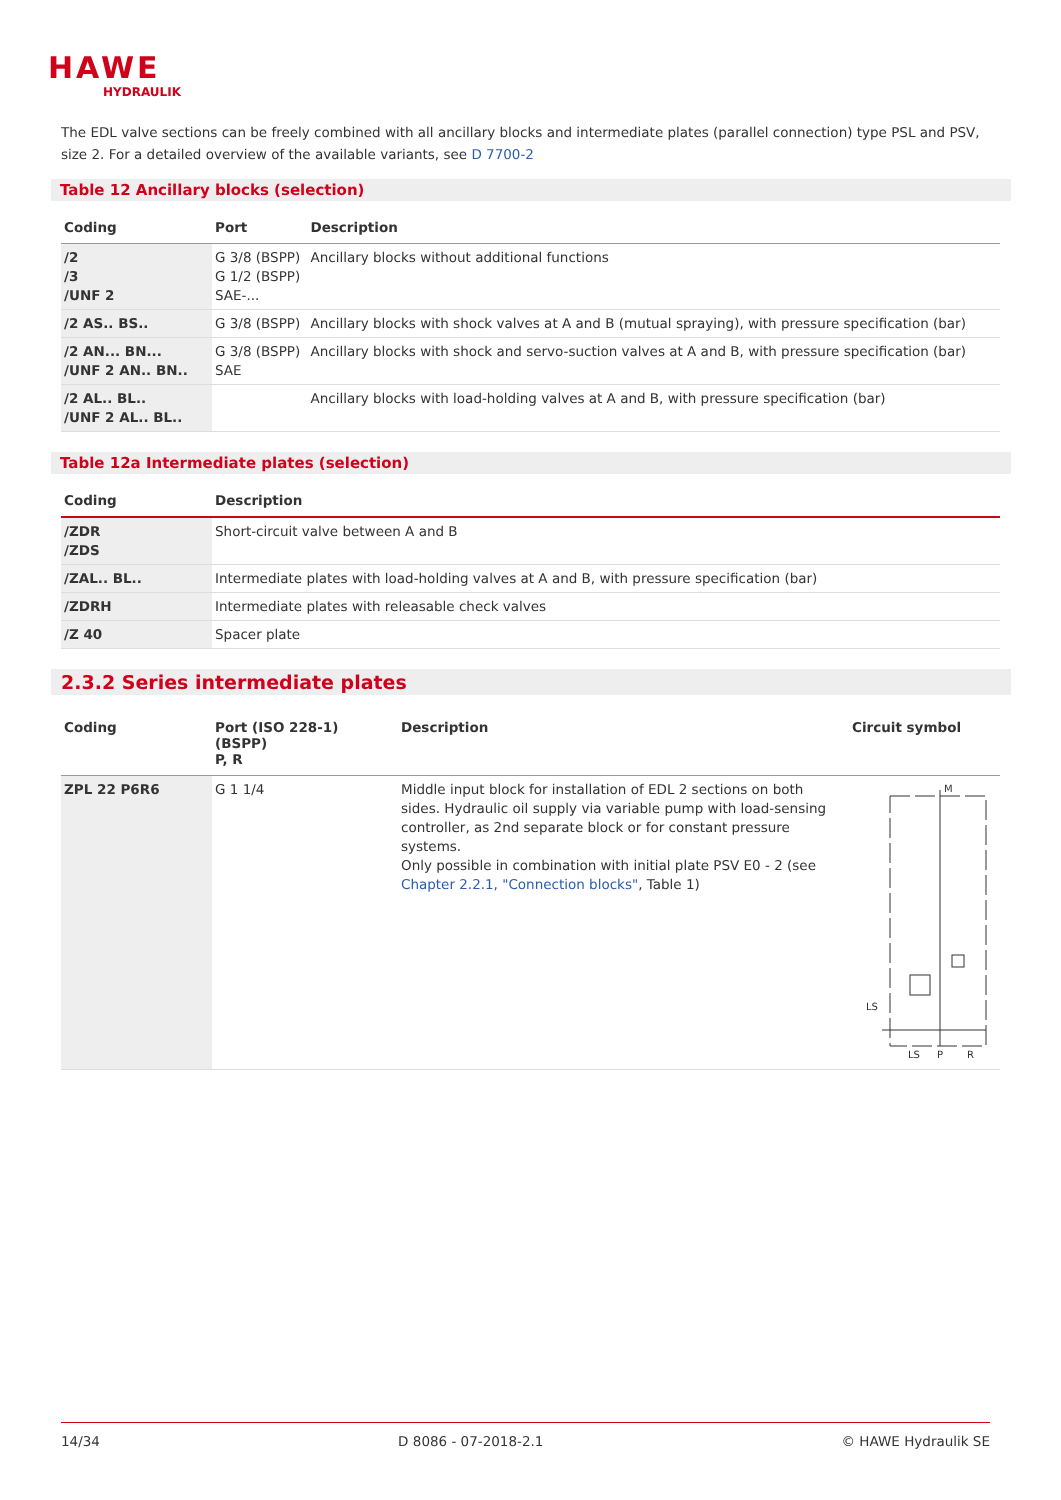HAWE
HYDRAULIK
The EDL valve sections can be freely combined with all ancillary blocks and intermediate plates (parallel connection) type PSL and PSV, size 2. For a detailed overview of the available variants, see D 7700-2
Table 12 Ancillary blocks (selection)
| Coding | Port | Description |
| --- | --- | --- |
| /2 /3 /UNF 2 | G 3/8 (BSPP) G 1/2 (BSPP) SAE-... | Ancillary blocks without additional functions |
| /2 AS.. BS.. | G 3/8 (BSPP) | Ancillary blocks with shock valves at A and B (mutual spraying), with pressure specification (bar) |
| /2 AN... BN... /UNF 2 AN.. BN.. | G 3/8 (BSPP) SAE | Ancillary blocks with shock and servo-suction valves at A and B, with pressure specification (bar) |
| /2 AL.. BL.. /UNF 2 AL.. BL.. | | Ancillary blocks with load-holding valves at A and B, with pressure specification (bar) |
Table 12a Intermediate plates (selection)
| Coding | Description |
| --- | --- |
| /ZDR /ZDS | Short-circuit valve between A and B |
| /ZAL.. BL.. | Intermediate plates with load-holding valves at A and B, with pressure specification (bar) |
| /ZDRH | Intermediate plates with releasable check valves |
| /Z 40 | Spacer plate |
2.3.2 Series intermediate plates
| Coding | Port (ISO 228-1) (BSPP) P, R | Description | Circuit symbol |
| --- | --- | --- | --- |
| ZPL 22 P6R6 | G 1 1/4 | Middle input block for installation of EDL 2 sections on both sides. Hydraulic oil supply via variable pump with load-sensing controller, as 2nd separate block or for constant pressure systems. Only possible in combination with initial plate PSV E0 - 2 (see Chapter 2.2.1, "Connection blocks" , Table 1) | M LS LS P R |
14/34 D 8086 - 07-2018-2.1 © HAWE Hydraulik SE